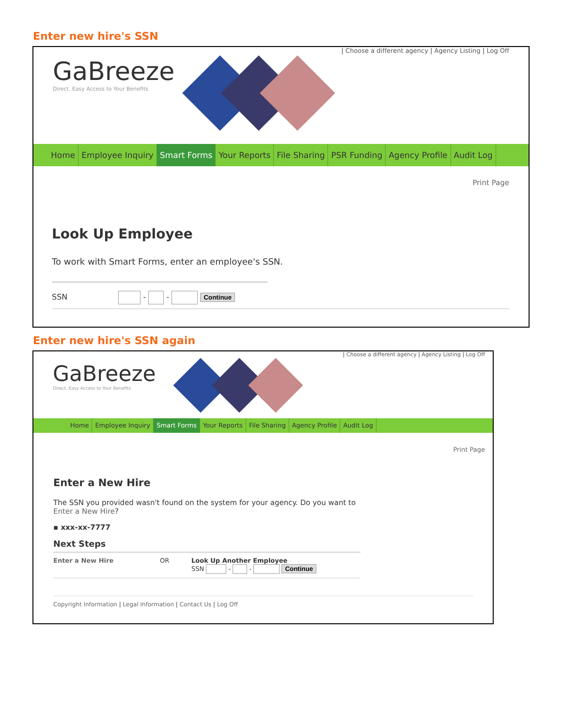Enter new hire's SSN
| Choose a different agency | Agency Listing | Log Off
GaBreeze
Direct. Easy Access to Your Benefits
Home Employee Inquiry Smart Forms Your Reports File Sharing PSR Funding Agency Profile Audit Log
Print Page
Look Up Employee
To work with Smart Forms, enter an employee's SSN.
SSN - - Continue
Enter new hire's SSN again
| Choose a different agency | Agency Listing | Log Off
GaBreeze
Direct. Easy Access to Your Benefits
Home Employee Inquiry Smart Forms Your Reports File Sharing Agency Profile Audit Log
Print Page
Enter a New Hire
The SSN you provided wasn't found on the system for your agency. Do you want to
Enter a New Hire?
▪ xxx-xx-7777
Next Steps
Enter a New Hire OR Look Up Another Employee
SSN - - Continue
Copyright Information | Legal Information | Contact Us | Log Off